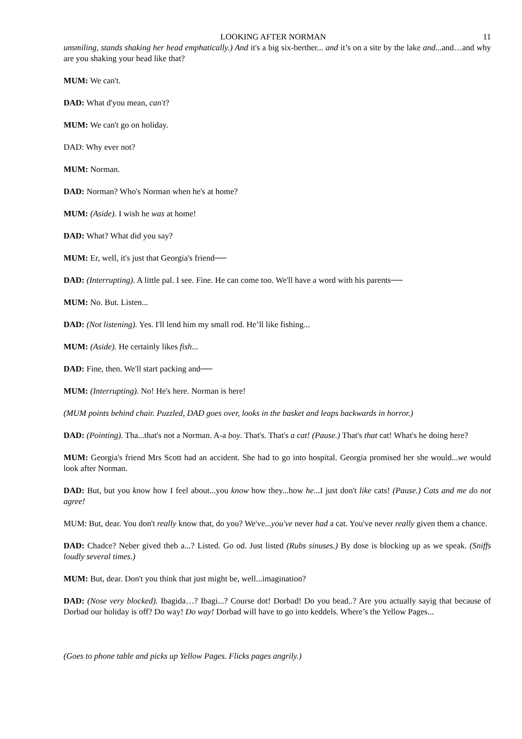LOOKING AFTER NORMAN 11
unsmiling, stands shaking her head emphatically.) And it's a big six-berther... and it’s on a site by the lake and...and…and why are you shaking your head like that?
MUM: We can't.
DAD: What d'you mean, can't?
MUM: We can't go on holiday.
DAD: Why ever not?
MUM: Norman.
DAD: Norman? Who's Norman when he's at home?
MUM: (Aside). I wish he was at home!
DAD: What? What did you say?
MUM: Er, well, it's just that Georgia's friend──
DAD: (Interrupting). A little pal. I see. Fine. He can come too. We'll have a word with his parents──
MUM: No. But. Listen...
DAD: (Not listening). Yes. I'll lend him my small rod. He’ll like fishing...
MUM: (Aside). He certainly likes fish...
DAD: Fine, then. We'll start packing and──
MUM: (Interrupting). No! He's here. Norman is here!
(MUM points behind chair. Puzzled, DAD goes over, looks in the basket and leaps backwards in horror.)
DAD: (Pointing). Tha...that's not a Norman. A-a boy. That's. That's a cat! (Pause.) That's that cat! What's he doing here?
MUM: Georgia's friend Mrs Scott had an accident. She had to go into hospital. Georgia promised her she would...we would look after Norman.
DAD: But, but you know how I feel about...you know how they...how he...I just don't like cats! (Pause.) Cats and me do not agree!
MUM: But, dear. You don't really know that, do you? We've...you've never had a cat. You've never really given them a chance.
DAD: Chadce? Neber gived theb a...? Listed. Go od. Just listed (Rubs sinuses.) By dose is blocking up as we speak. (Sniffs loudly several times.)
MUM: But, dear. Don't you think that just might be, well...imagination?
DAD: (Nose very blocked). Ibagida…? Ibagi...? Course dot! Dorbad! Do you bead..? Are you actually sayig that because of Dorbad our holiday is off? Do way! Do way! Dorbad will have to go into keddels. Where’s the Yellow Pages...
(Goes to phone table and picks up Yellow Pages. Flicks pages angrily.)